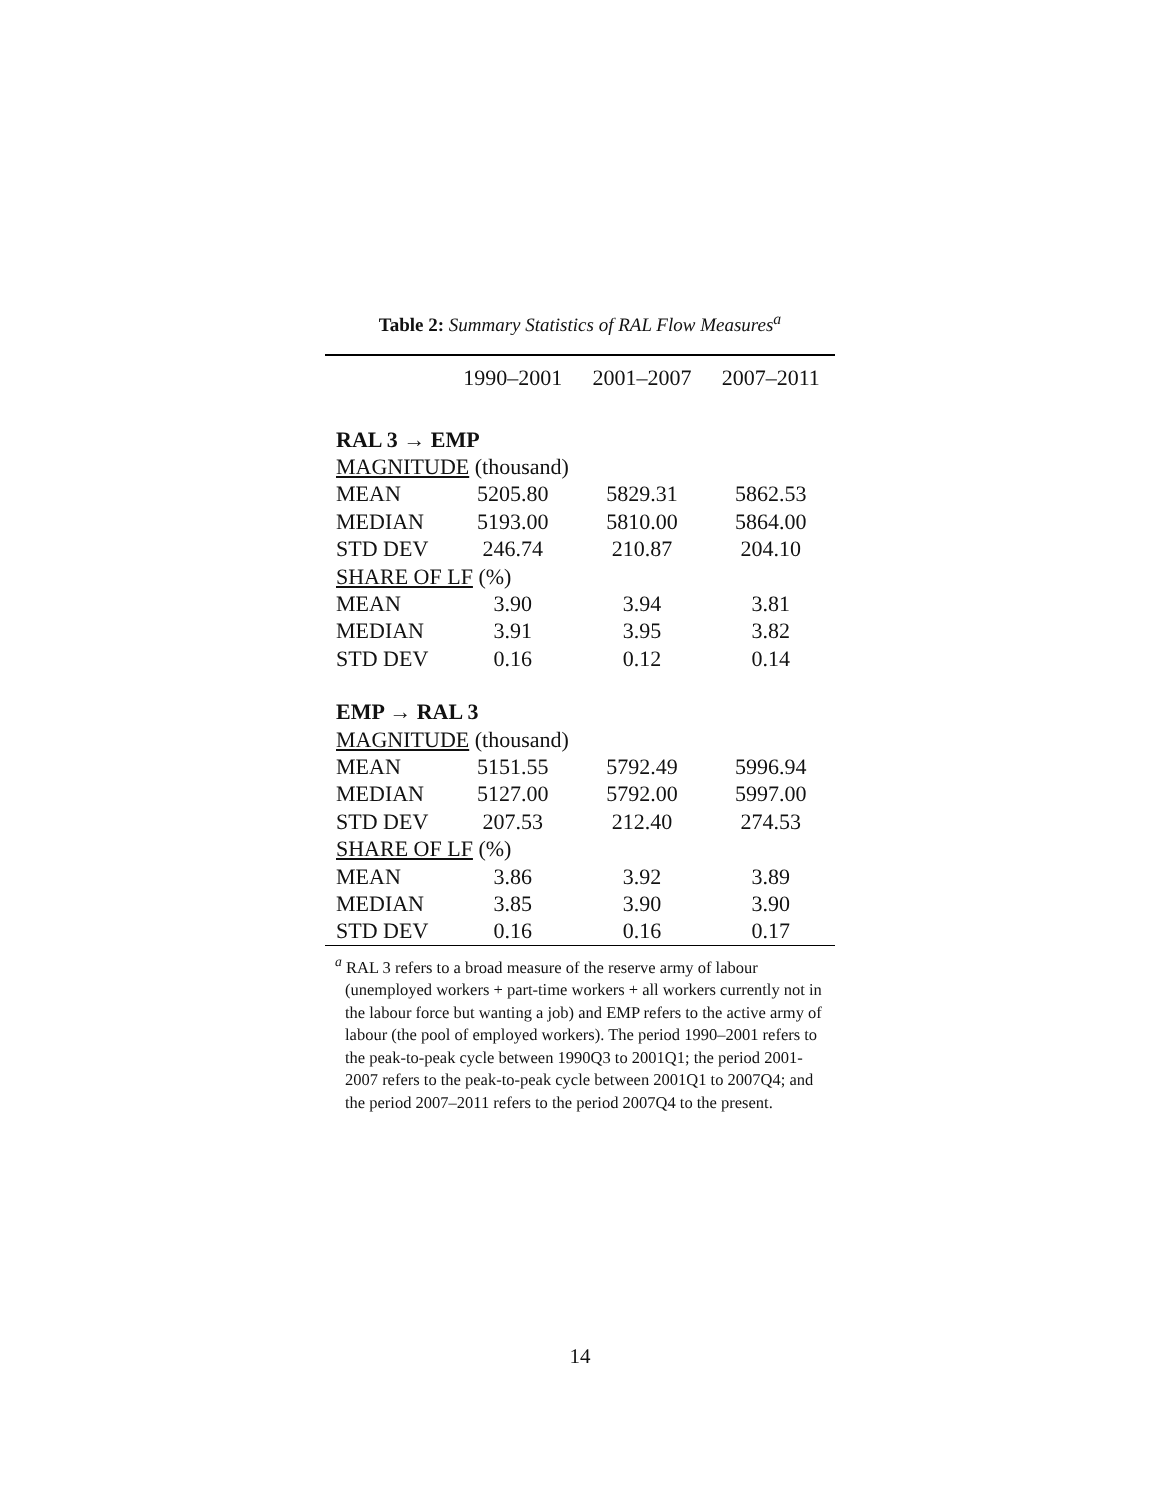Table 2: Summary Statistics of RAL Flow Measures<sup>a</sup>
| | 1990–2001 | 2001–2007 | 2007–2011 |
| --- | --- | --- | --- |
| RAL 3 → EMP | | | |
| MAGNITUDE (thousand) | | | |
| MEAN | 5205.80 | 5829.31 | 5862.53 |
| MEDIAN | 5193.00 | 5810.00 | 5864.00 |
| STD DEV | 246.74 | 210.87 | 204.10 |
| SHARE OF LF (%) | | | |
| MEAN | 3.90 | 3.94 | 3.81 |
| MEDIAN | 3.91 | 3.95 | 3.82 |
| STD DEV | 0.16 | 0.12 | 0.14 |
| EMP → RAL 3 | | | |
| MAGNITUDE (thousand) | | | |
| MEAN | 5151.55 | 5792.49 | 5996.94 |
| MEDIAN | 5127.00 | 5792.00 | 5997.00 |
| STD DEV | 207.53 | 212.40 | 274.53 |
| SHARE OF LF (%) | | | |
| MEAN | 3.86 | 3.92 | 3.89 |
| MEDIAN | 3.85 | 3.90 | 3.90 |
| STD DEV | 0.16 | 0.16 | 0.17 |
<sup>a</sup> RAL 3 refers to a broad measure of the reserve army of labour (unemployed workers + part-time workers + all workers currently not in the labour force but wanting a job) and EMP refers to the active army of labour (the pool of employed workers). The period 1990–2001 refers to the peak-to-peak cycle between 1990Q3 to 2001Q1; the period 2001-2007 refers to the peak-to-peak cycle between 2001Q1 to 2007Q4; and the period 2007–2011 refers to the period 2007Q4 to the present.
14